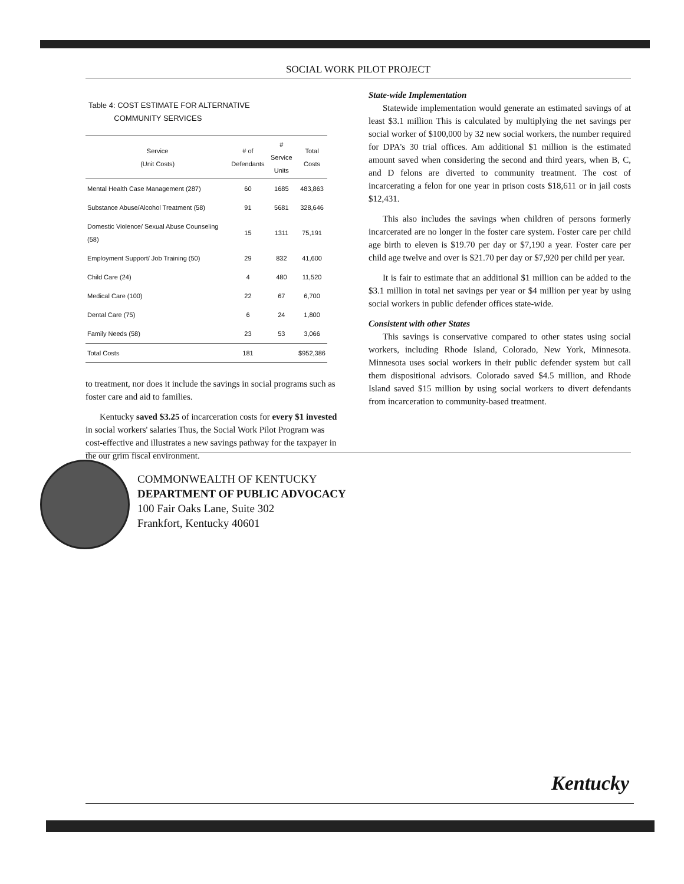SOCIAL WORK PILOT PROJECT
Table 4: COST ESTIMATE FOR ALTERNATIVE
COMMUNITY SERVICES
| Service (Unit Costs) | # of Defendants | # Service Units | Total Costs |
| --- | --- | --- | --- |
| Mental Health Case Management (287) | 60 | 1685 | 483,863 |
| Substance Abuse/Alcohol Treatment (58) | 91 | 5681 | 328,646 |
| Domestic Violence/ Sexual Abuse Counseling (58) | 15 | 1311 | 75,191 |
| Employment Support/ Job Training (50) | 29 | 832 | 41,600 |
| Child Care (24) | 4 | 480 | 11,520 |
| Medical Care (100) | 22 | 67 | 6,700 |
| Dental Care (75) | 6 | 24 | 1,800 |
| Family Needs (58) | 23 | 53 | 3,066 |
| Total Costs | 181 | | $952,386 |
to treatment, nor does it include the savings in social programs such as foster care and aid to families.
Kentucky saved $3.25 of incarceration costs for every $1 invested in social workers' salaries Thus, the Social Work Pilot Program was cost-effective and illustrates a new savings pathway for the taxpayer in the our grim fiscal environment.
State-wide Implementation
Statewide implementation would generate an estimated savings of at least $3.1 million This is calculated by multiplying the net savings per social worker of $100,000 by 32 new social workers, the number required for DPA's 30 trial offices. Am additional $1 million is the estimated amount saved when considering the second and third years, when B, C, and D felons are diverted to community treatment. The cost of incarcerating a felon for one year in prison costs $18,611 or in jail costs $12,431.
This also includes the savings when children of persons formerly incarcerated are no longer in the foster care system. Foster care per child age birth to eleven is $19.70 per day or $7,190 a year. Foster care per child age twelve and over is $21.70 per day or $7,920 per child per year.
It is fair to estimate that an additional $1 million can be added to the $3.1 million in total net savings per year or $4 million per year by using social workers in public defender offices state-wide.
Consistent with other States
This savings is conservative compared to other states using social workers, including Rhode Island, Colorado, New York, Minnesota. Minnesota uses social workers in their public defender system but call them dispositional advisors. Colorado saved $4.5 million, and Rhode Island saved $15 million by using social workers to divert defendants from incarceration to community-based treatment.
COMMONWEALTH OF KENTUCKY
DEPARTMENT OF PUBLIC ADVOCACY
100 Fair Oaks Lane, Suite 302
Frankfort, Kentucky 40601
Kentucky